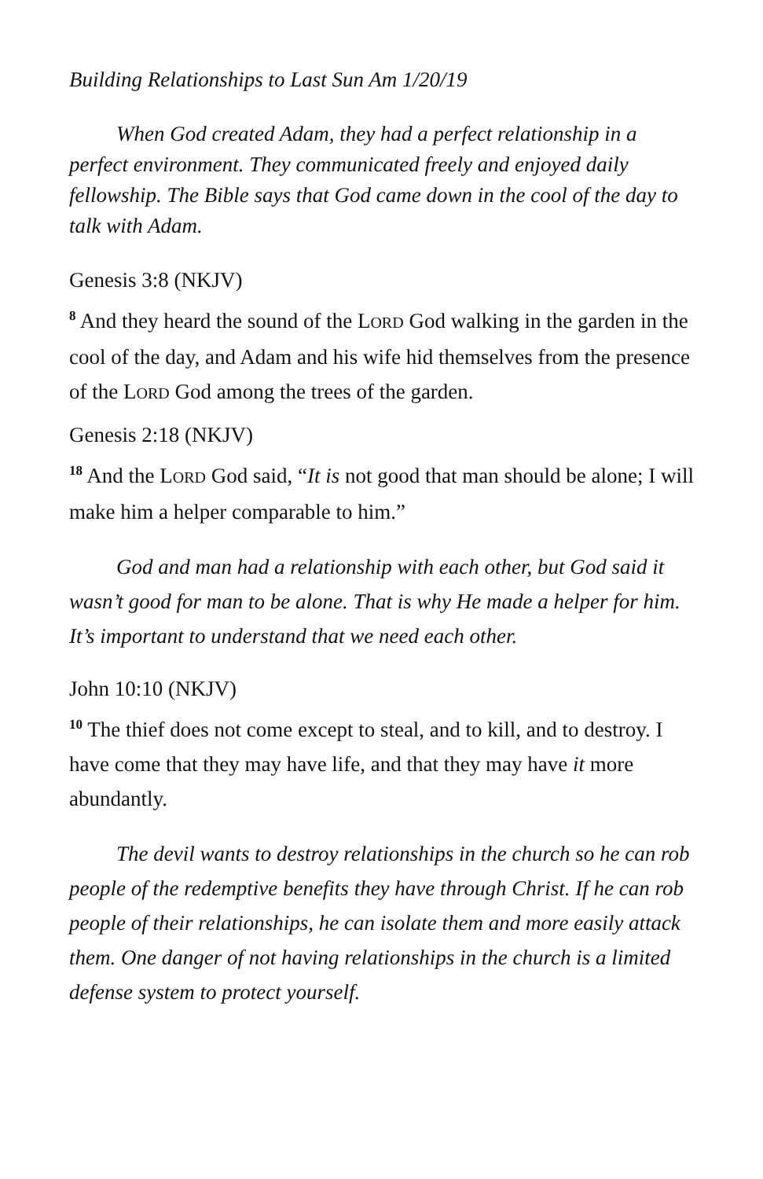Building Relationships to Last Sun Am 1/20/19
When God created Adam, they had a perfect relationship in a perfect environment. They communicated freely and enjoyed daily fellowship. The Bible says that God came down in the cool of the day to talk with Adam.
Genesis 3:8 (NKJV)
<sup>8</sup> And they heard the sound of the LORD God walking in the garden in the cool of the day, and Adam and his wife hid themselves from the presence of the LORD God among the trees of the garden.
Genesis 2:18 (NKJV)
<sup>18</sup> And the LORD God said, “It is not good that man should be alone; I will make him a helper comparable to him.”
God and man had a relationship with each other, but God said it wasn’t good for man to be alone. That is why He made a helper for him. It’s important to understand that we need each other.
John 10:10 (NKJV)
<sup>10</sup> The thief does not come except to steal, and to kill, and to destroy. I have come that they may have life, and that they may have it more abundantly.
The devil wants to destroy relationships in the church so he can rob people of the redemptive benefits they have through Christ. If he can rob people of their relationships, he can isolate them and more easily attack them. One danger of not having relationships in the church is a limited defense system to protect yourself.